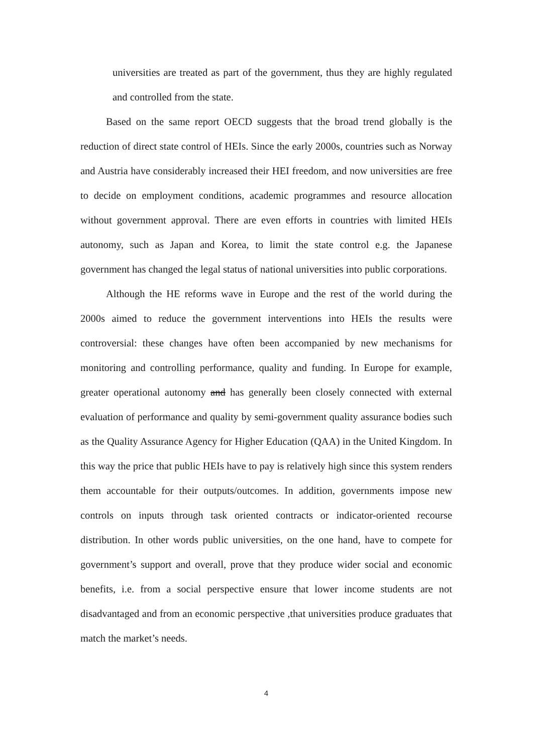universities are treated as part of the government, thus they are highly regulated and controlled from the state.
Based on the same report OECD suggests that the broad trend globally is the reduction of direct state control of HEIs. Since the early 2000s, countries such as Norway and Austria have considerably increased their HEI freedom, and now universities are free to decide on employment conditions, academic programmes and resource allocation without government approval. There are even efforts in countries with limited HEIs autonomy, such as Japan and Korea, to limit the state control e.g. the Japanese government has changed the legal status of national universities into public corporations.
Although the HE reforms wave in Europe and the rest of the world during the 2000s aimed to reduce the government interventions into HEIs the results were controversial: these changes have often been accompanied by new mechanisms for monitoring and controlling performance, quality and funding. In Europe for example, greater operational autonomy and has generally been closely connected with external evaluation of performance and quality by semi-government quality assurance bodies such as the Quality Assurance Agency for Higher Education (QAA) in the United Kingdom. In this way the price that public HEIs have to pay is relatively high since this system renders them accountable for their outputs/outcomes. In addition, governments impose new controls on inputs through task oriented contracts or indicator-oriented recourse distribution. In other words public universities, on the one hand, have to compete for government’s support and overall, prove that they produce wider social and economic benefits, i.e. from a social perspective ensure that lower income students are not disadvantaged and from an economic perspective ,that universities produce graduates that match the market’s needs.
4